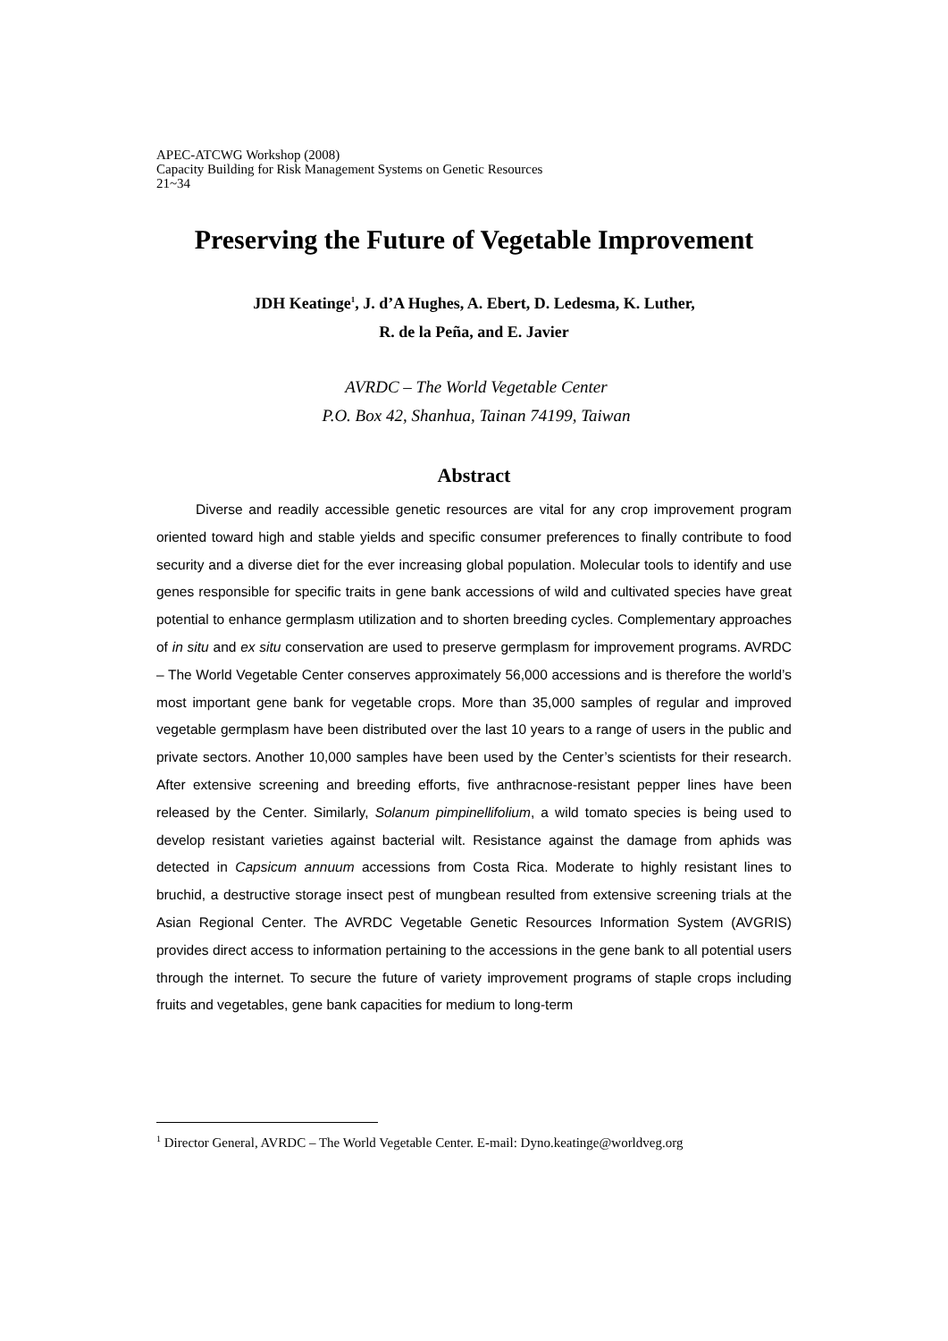APEC-ATCWG Workshop (2008)
Capacity Building for Risk Management Systems on Genetic Resources
21~34
Preserving the Future of Vegetable Improvement
JDH Keatinge<sup>1</sup>, J. d’A Hughes, A. Ebert, D. Ledesma, K. Luther,
R. de la Peña, and E. Javier
AVRDC – The World Vegetable Center
P.O. Box 42, Shanhua, Tainan 74199, Taiwan
Abstract
Diverse and readily accessible genetic resources are vital for any crop improvement program oriented toward high and stable yields and specific consumer preferences to finally contribute to food security and a diverse diet for the ever increasing global population. Molecular tools to identify and use genes responsible for specific traits in gene bank accessions of wild and cultivated species have great potential to enhance germplasm utilization and to shorten breeding cycles. Complementary approaches of in situ and ex situ conservation are used to preserve germplasm for improvement programs. AVRDC – The World Vegetable Center conserves approximately 56,000 accessions and is therefore the world’s most important gene bank for vegetable crops. More than 35,000 samples of regular and improved vegetable germplasm have been distributed over the last 10 years to a range of users in the public and private sectors. Another 10,000 samples have been used by the Center’s scientists for their research. After extensive screening and breeding efforts, five anthracnose-resistant pepper lines have been released by the Center. Similarly, Solanum pimpinellifolium, a wild tomato species is being used to develop resistant varieties against bacterial wilt. Resistance against the damage from aphids was detected in Capsicum annuum accessions from Costa Rica. Moderate to highly resistant lines to bruchid, a destructive storage insect pest of mungbean resulted from extensive screening trials at the Asian Regional Center. The AVRDC Vegetable Genetic Resources Information System (AVGRIS) provides direct access to information pertaining to the accessions in the gene bank to all potential users through the internet. To secure the future of variety improvement programs of staple crops including fruits and vegetables, gene bank capacities for medium to long-term
<sup>1</sup> Director General, AVRDC – The World Vegetable Center. E-mail: Dyno.keatinge@worldveg.org